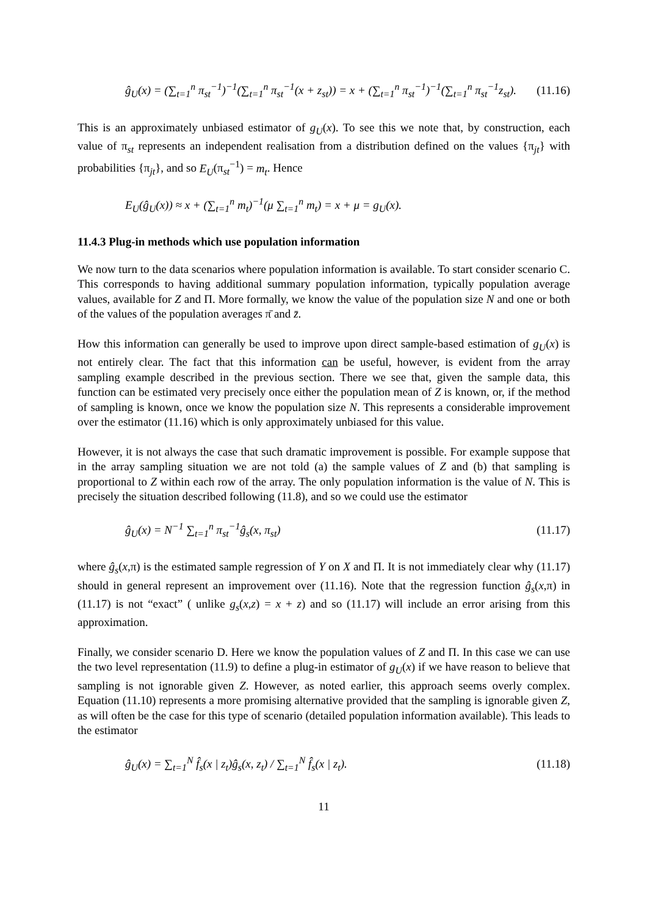ĝ<sub>U</sub>(x) = (∑<sub>t=1</sub><sup>n</sup> π<sub>st</sub><sup>−1</sup>)<sup>−1</sup>(∑<sub>t=1</sub><sup>n</sup> π<sub>st</sub><sup>−1</sup>(x + z<sub>st</sub>)) = x + (∑<sub>t=1</sub><sup>n</sup> π<sub>st</sub><sup>−1</sup>)<sup>−1</sup>(∑<sub>t=1</sub><sup>n</sup> π<sub>st</sub><sup>−1</sup>z<sub>st</sub>). (11.16)
This is an approximately unbiased estimator of g<sub>U</sub>(x). To see this we note that, by construction, each value of π<sub>st</sub> represents an independent realisation from a distribution defined on the values {π<sub>jt</sub>} with probabilities {π<sub>jt</sub>}, and so E<sub>U</sub>(π<sub>st</sub><sup>−1</sup>) = m<sub>t</sub>. Hence
E<sub>U</sub>(ĝ<sub>U</sub>(x)) ≈ x + (∑<sub>t=1</sub><sup>n</sup> m<sub>t</sub>)<sup>−1</sup>(μ ∑<sub>t=1</sub><sup>n</sup> m<sub>t</sub>) = x + μ = g<sub>U</sub>(x).
11.4.3 Plug-in methods which use population information
We now turn to the data scenarios where population information is available. To start consider scenario C. This corresponds to having additional summary population information, typically population average values, available for Z and Π. More formally, we know the value of the population size N and one or both of the values of the population averages π̄ and z̄.
How this information can generally be used to improve upon direct sample-based estimation of g<sub>U</sub>(x) is not entirely clear. The fact that this information can be useful, however, is evident from the array sampling example described in the previous section. There we see that, given the sample data, this function can be estimated very precisely once either the population mean of Z is known, or, if the method of sampling is known, once we know the population size N. This represents a considerable improvement over the estimator (11.16) which is only approximately unbiased for this value.
However, it is not always the case that such dramatic improvement is possible. For example suppose that in the array sampling situation we are not told (a) the sample values of Z and (b) that sampling is proportional to Z within each row of the array. The only population information is the value of N. This is precisely the situation described following (11.8), and so we could use the estimator
ĝ<sub>U</sub>(x) = N<sup>−1</sup> ∑<sub>t=1</sub><sup>n</sup> π<sub>st</sub><sup>−1</sup>ĝ<sub>s</sub>(x, π<sub>st</sub>) (11.17)
where ĝ<sub>s</sub>(x,π) is the estimated sample regression of Y on X and Π. It is not immediately clear why (11.17) should in general represent an improvement over (11.16). Note that the regression function ĝ<sub>s</sub>(x,π) in (11.17) is not “exact” ( unlike g<sub>s</sub>(x,z) = x + z) and so (11.17) will include an error arising from this approximation.
Finally, we consider scenario D. Here we know the population values of Z and Π. In this case we can use the two level representation (11.9) to define a plug-in estimator of g<sub>U</sub>(x) if we have reason to believe that sampling is not ignorable given Z. However, as noted earlier, this approach seems overly complex. Equation (11.10) represents a more promising alternative provided that the sampling is ignorable given Z, as will often be the case for this type of scenario (detailed population information available). This leads to the estimator
ĝ<sub>U</sub>(x) = ∑<sub>t=1</sub><sup>N</sup> f̂<sub>s</sub>(x | z<sub>t</sub>)ĝ<sub>s</sub>(x, z<sub>t</sub>) / ∑<sub>t=1</sub><sup>N</sup> f̂<sub>s</sub>(x | z<sub>t</sub>). (11.18)
11